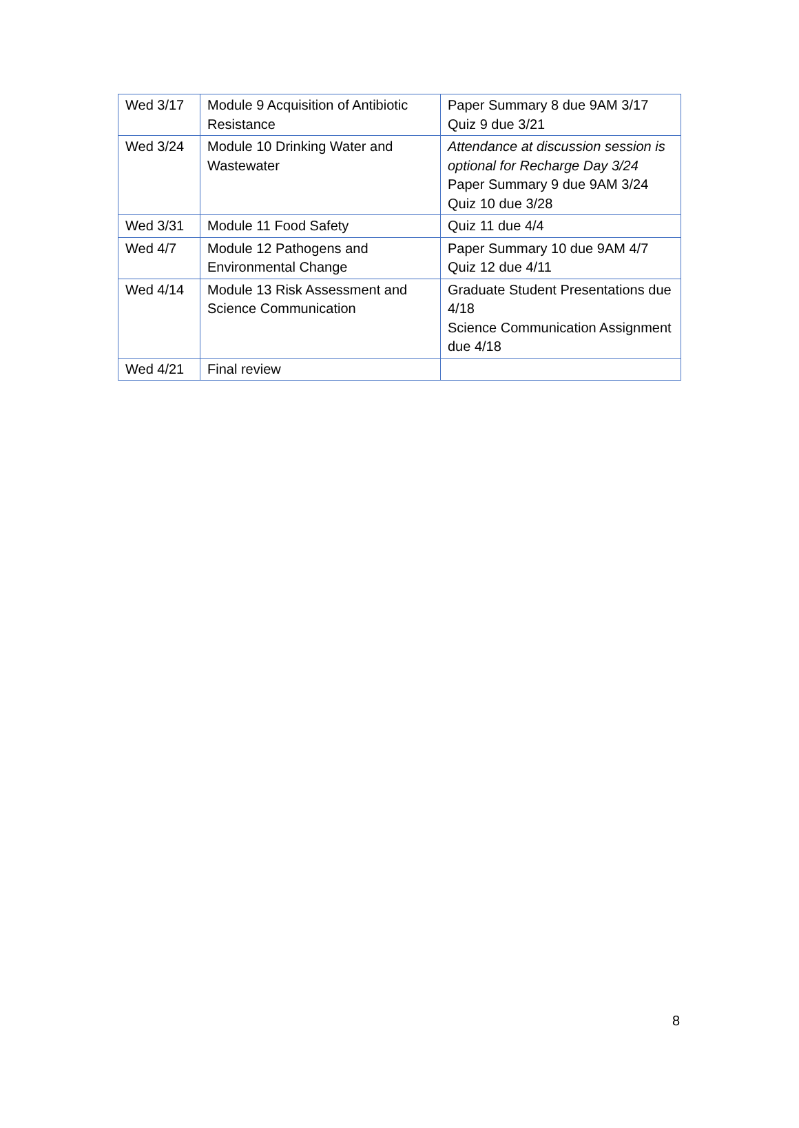| Wed 3/17 | Module 9 Acquisition of Antibiotic Resistance | Paper Summary 8 due 9AM 3/17 Quiz 9 due 3/21 |
| Wed 3/24 | Module 10 Drinking Water and Wastewater | Attendance at discussion session is optional for Recharge Day 3/24 Paper Summary 9 due 9AM 3/24 Quiz 10 due 3/28 |
| Wed 3/31 | Module 11 Food Safety | Quiz 11 due 4/4 |
| Wed 4/7 | Module 12 Pathogens and Environmental Change | Paper Summary 10 due 9AM 4/7 Quiz 12 due 4/11 |
| Wed 4/14 | Module 13 Risk Assessment and Science Communication | Graduate Student Presentations due 4/18 Science Communication Assignment due 4/18 |
| Wed 4/21 | Final review | |
8